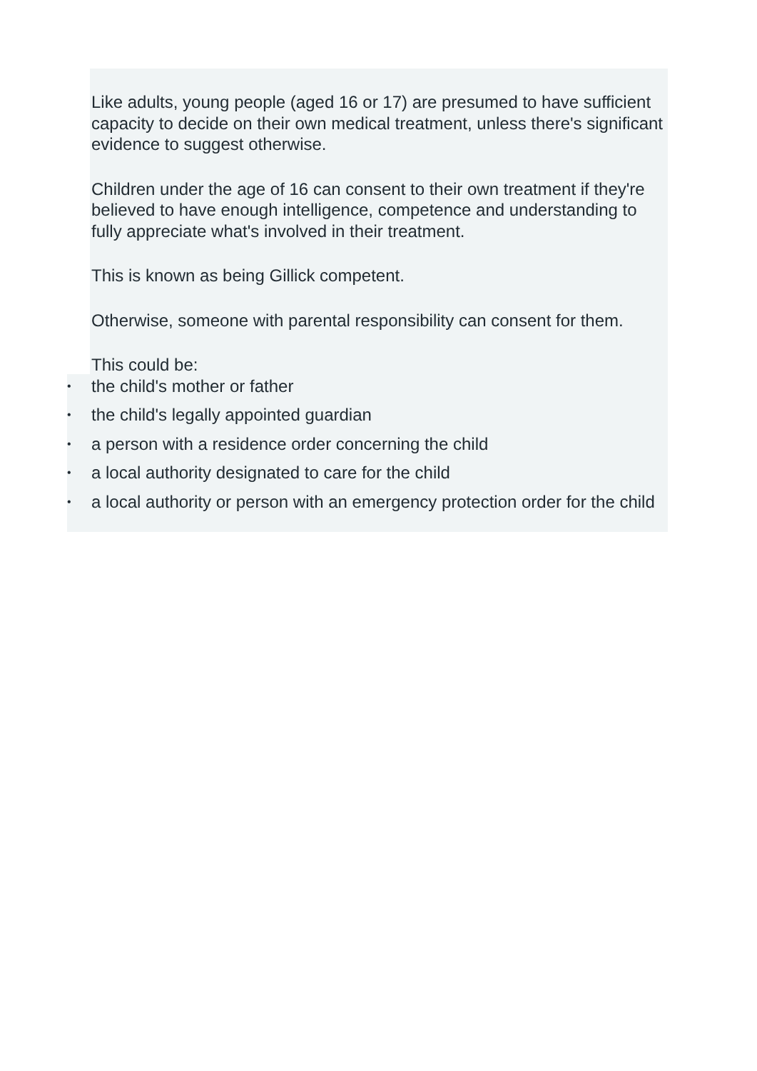Like adults, young people (aged 16 or 17) are presumed to have sufficient capacity to decide on their own medical treatment, unless there's significant evidence to suggest otherwise.
Children under the age of 16 can consent to their own treatment if they're believed to have enough intelligence, competence and understanding to fully appreciate what's involved in their treatment.
This is known as being Gillick competent.
Otherwise, someone with parental responsibility can consent for them.
This could be:
• the child's mother or father
• the child's legally appointed guardian
• a person with a residence order concerning the child
• a local authority designated to care for the child
• a local authority or person with an emergency protection order for the child